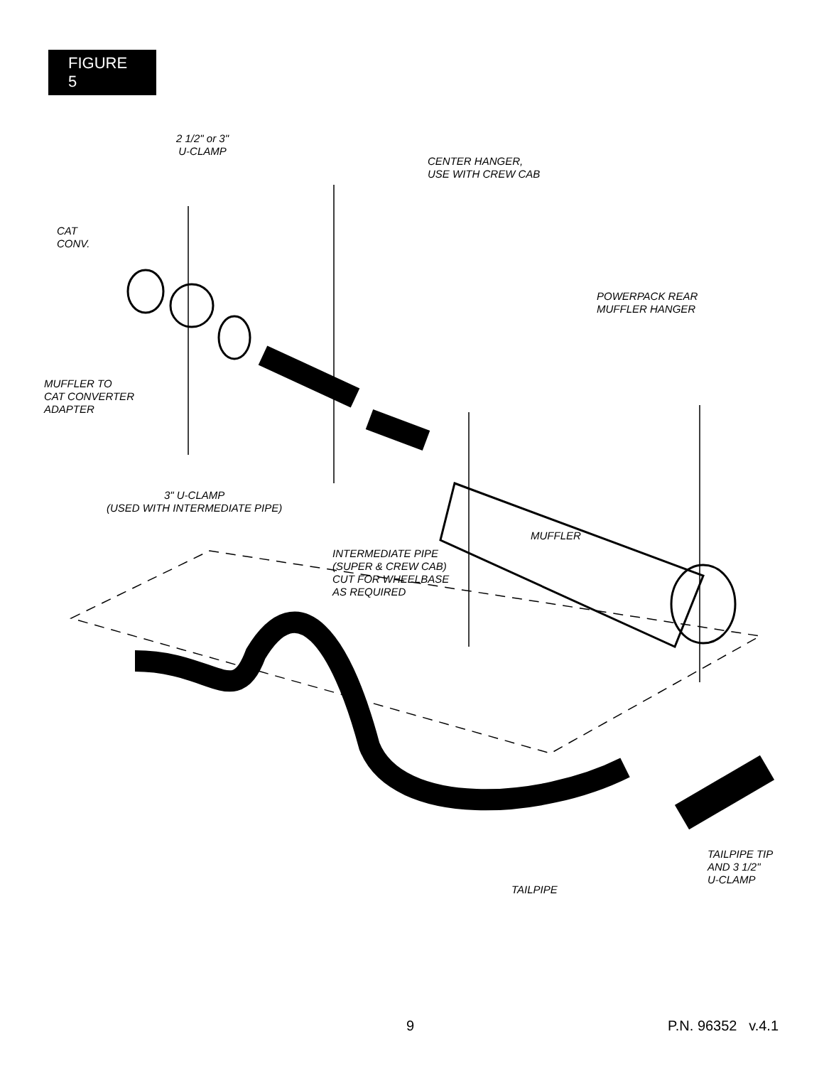FIGURE 5
2 1/2" or 3"
U-CLAMP
CENTER HANGER,
USE WITH CREW CAB
CAT
CONV.
POWERPACK REAR
MUFFLER HANGER
MUFFLER TO
CAT CONVERTER
ADAPTER
3" U-CLAMP
(USED WITH INTERMEDIATE PIPE)
MUFFLER
INTERMEDIATE PIPE
(SUPER & CREW CAB)
CUT FOR WHEELBASE
AS REQUIRED
TAILPIPE TIP
AND 3 1/2"
U-CLAMP
TAILPIPE
9 P.N. 96352 v.4.1